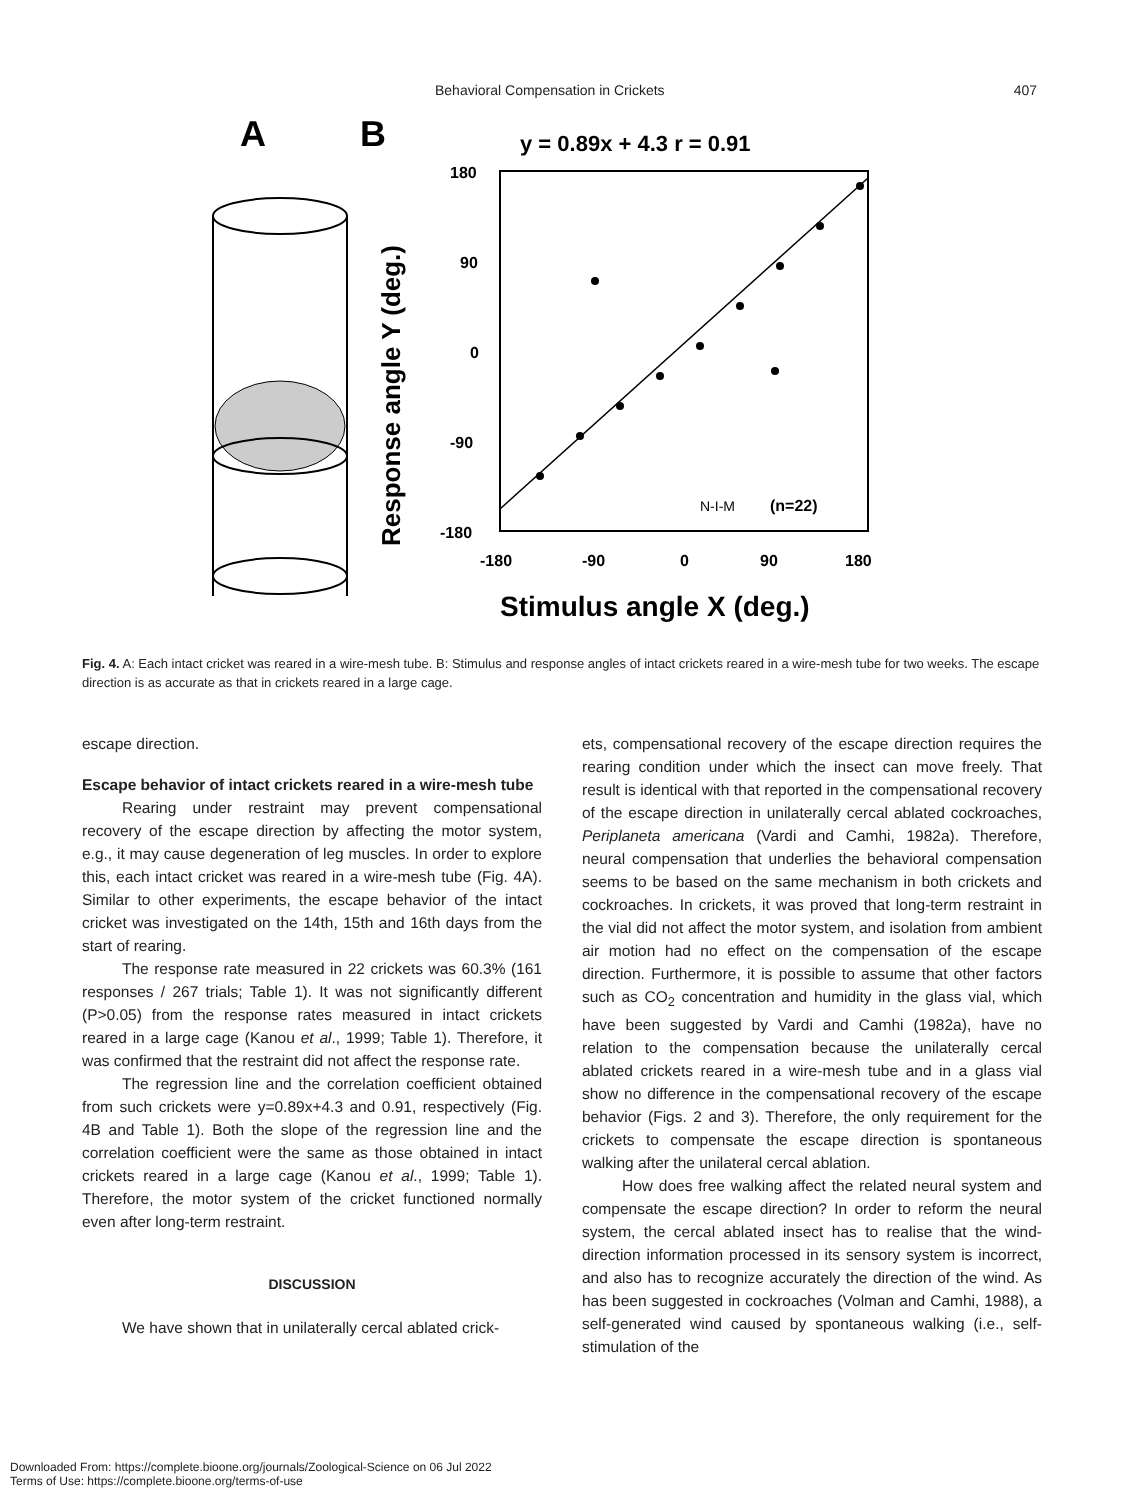Behavioral Compensation in Crickets 407
A
B
y = 0.89x + 4.3 r = 0.91
Response angle Y (deg.)
180
90
0
-90
-180
-180
-90
0
90
180
N-I-M
(n=22)
Stimulus angle X (deg.)
Fig. 4. A: Each intact cricket was reared in a wire-mesh tube. B: Stimulus and response angles of intact crickets reared in a wire-mesh tube for two weeks. The escape direction is as accurate as that in crickets reared in a large cage.
escape direction.
Escape behavior of intact crickets reared in a wire-mesh tube
Rearing under restraint may prevent compensational recovery of the escape direction by affecting the motor system, e.g., it may cause degeneration of leg muscles. In order to explore this, each intact cricket was reared in a wire-mesh tube (Fig. 4A). Similar to other experiments, the escape behavior of the intact cricket was investigated on the 14th, 15th and 16th days from the start of rearing.
The response rate measured in 22 crickets was 60.3% (161 responses / 267 trials; Table 1). It was not significantly different (P>0.05) from the response rates measured in intact crickets reared in a large cage (Kanou et al., 1999; Table 1). Therefore, it was confirmed that the restraint did not affect the response rate.
The regression line and the correlation coefficient obtained from such crickets were y=0.89x+4.3 and 0.91, respectively (Fig. 4B and Table 1). Both the slope of the regression line and the correlation coefficient were the same as those obtained in intact crickets reared in a large cage (Kanou et al., 1999; Table 1). Therefore, the motor system of the cricket functioned normally even after long-term restraint.
DISCUSSION
We have shown that in unilaterally cercal ablated crick-
ets, compensational recovery of the escape direction requires the rearing condition under which the insect can move freely. That result is identical with that reported in the compensational recovery of the escape direction in unilaterally cercal ablated cockroaches, Periplaneta americana (Vardi and Camhi, 1982a). Therefore, neural compensation that underlies the behavioral compensation seems to be based on the same mechanism in both crickets and cockroaches. In crickets, it was proved that long-term restraint in the vial did not affect the motor system, and isolation from ambient air motion had no effect on the compensation of the escape direction. Furthermore, it is possible to assume that other factors such as CO<sub>2</sub> concentration and humidity in the glass vial, which have been suggested by Vardi and Camhi (1982a), have no relation to the compensation because the unilaterally cercal ablated crickets reared in a wire-mesh tube and in a glass vial show no difference in the compensational recovery of the escape behavior (Figs. 2 and 3). Therefore, the only requirement for the crickets to compensate the escape direction is spontaneous walking after the unilateral cercal ablation.
How does free walking affect the related neural system and compensate the escape direction? In order to reform the neural system, the cercal ablated insect has to realise that the wind-direction information processed in its sensory system is incorrect, and also has to recognize accurately the direction of the wind. As has been suggested in cockroaches (Volman and Camhi, 1988), a self-generated wind caused by spontaneous walking (i.e., self-stimulation of the
Downloaded From: https://complete.bioone.org/journals/Zoological-Science on 06 Jul 2022
Terms of Use: https://complete.bioone.org/terms-of-use